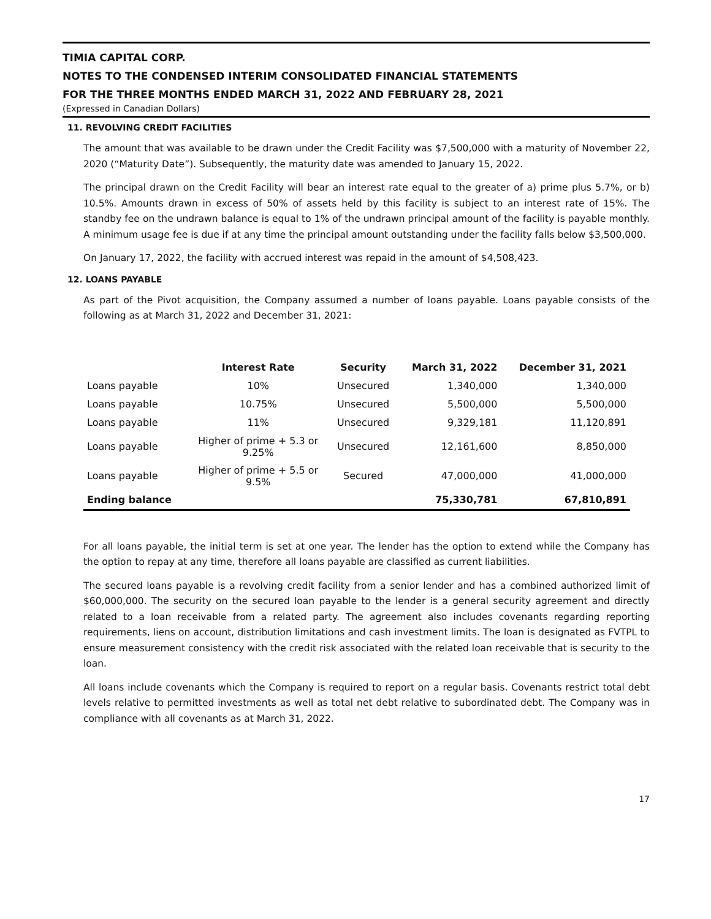TIMIA CAPITAL CORP.
NOTES TO THE CONDENSED INTERIM CONSOLIDATED FINANCIAL STATEMENTS
FOR THE THREE MONTHS ENDED MARCH 31, 2022 AND FEBRUARY 28, 2021
(Expressed in Canadian Dollars)
11. REVOLVING CREDIT FACILITIES
The amount that was available to be drawn under the Credit Facility was $7,500,000 with a maturity of November 22, 2020 (“Maturity Date”). Subsequently, the maturity date was amended to January 15, 2022.
The principal drawn on the Credit Facility will bear an interest rate equal to the greater of a) prime plus 5.7%, or b) 10.5%. Amounts drawn in excess of 50% of assets held by this facility is subject to an interest rate of 15%. The standby fee on the undrawn balance is equal to 1% of the undrawn principal amount of the facility is payable monthly. A minimum usage fee is due if at any time the principal amount outstanding under the facility falls below $3,500,000.
On January 17, 2022, the facility with accrued interest was repaid in the amount of $4,508,423.
12. LOANS PAYABLE
As part of the Pivot acquisition, the Company assumed a number of loans payable. Loans payable consists of the following as at March 31, 2022 and December 31, 2021:
| | Interest Rate | Security | March 31, 2022 | December 31, 2021 |
| --- | --- | --- | --- | --- |
| Loans payable | 10% | Unsecured | 1,340,000 | 1,340,000 |
| Loans payable | 10.75% | Unsecured | 5,500,000 | 5,500,000 |
| Loans payable | 11% | Unsecured | 9,329,181 | 11,120,891 |
| Loans payable | Higher of prime + 5.3 or 9.25% | Unsecured | 12,161,600 | 8,850,000 |
| Loans payable | Higher of prime + 5.5 or 9.5% | Secured | 47,000,000 | 41,000,000 |
| Ending balance | | | 75,330,781 | 67,810,891 |
For all loans payable, the initial term is set at one year. The lender has the option to extend while the Company has the option to repay at any time, therefore all loans payable are classified as current liabilities.
The secured loans payable is a revolving credit facility from a senior lender and has a combined authorized limit of $60,000,000. The security on the secured loan payable to the lender is a general security agreement and directly related to a loan receivable from a related party. The agreement also includes covenants regarding reporting requirements, liens on account, distribution limitations and cash investment limits. The loan is designated as FVTPL to ensure measurement consistency with the credit risk associated with the related loan receivable that is security to the loan.
All loans include covenants which the Company is required to report on a regular basis. Covenants restrict total debt levels relative to permitted investments as well as total net debt relative to subordinated debt. The Company was in compliance with all covenants as at March 31, 2022.
17